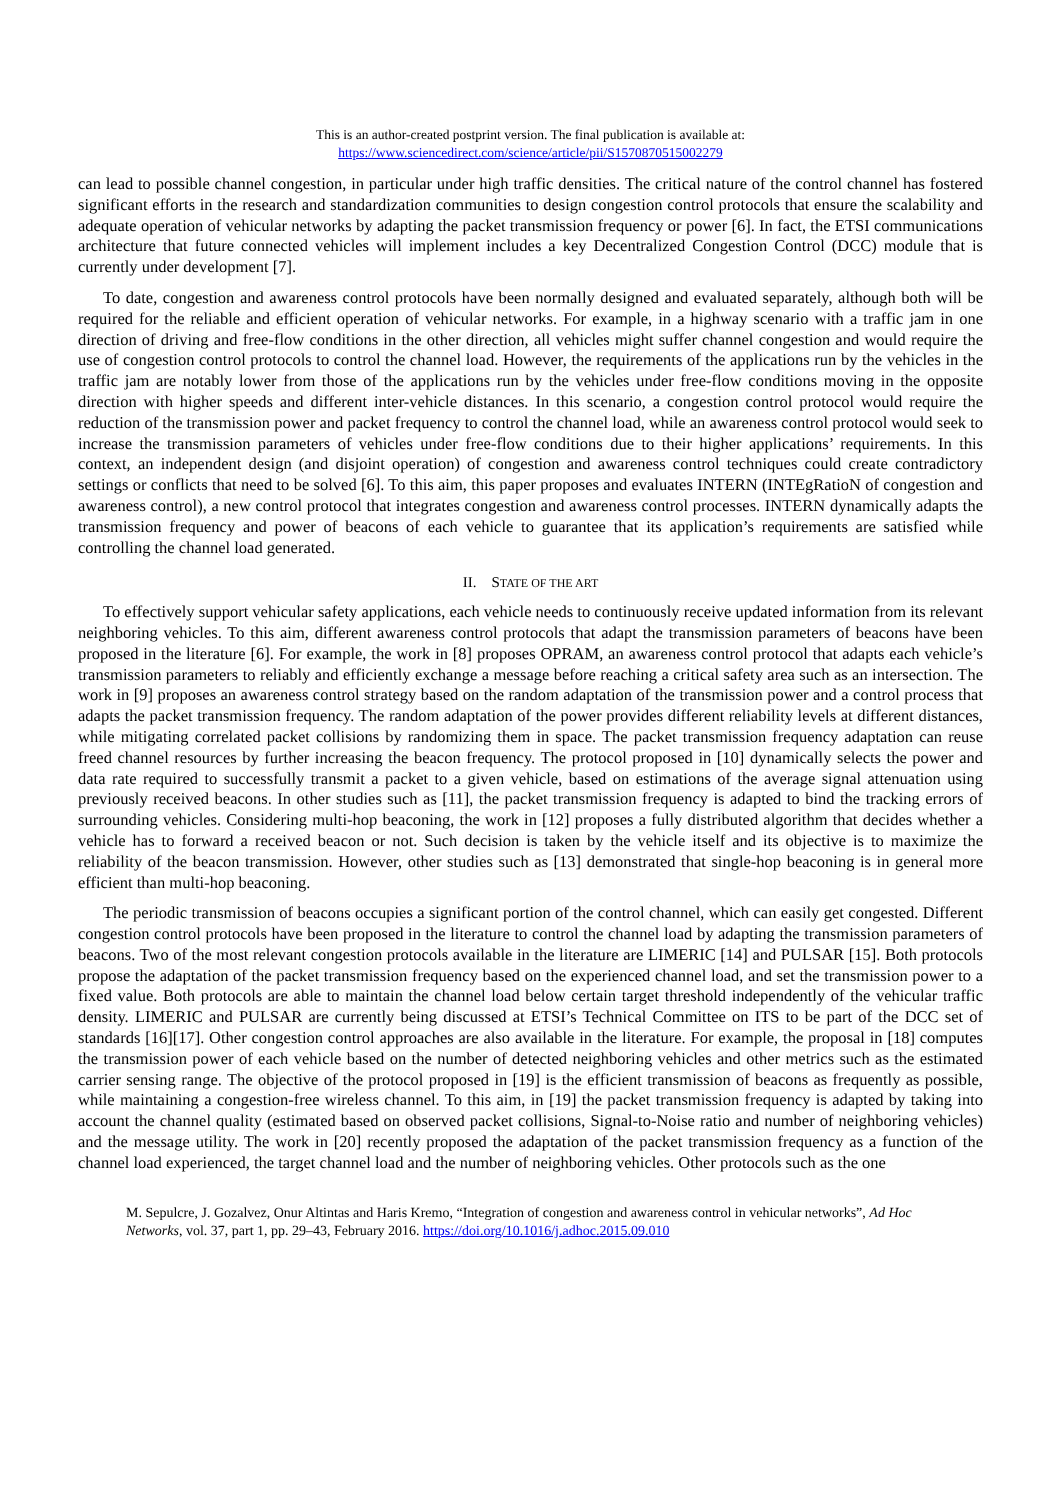This is an author-created postprint version. The final publication is available at:
https://www.sciencedirect.com/science/article/pii/S1570870515002279
can lead to possible channel congestion, in particular under high traffic densities. The critical nature of the control channel has fostered significant efforts in the research and standardization communities to design congestion control protocols that ensure the scalability and adequate operation of vehicular networks by adapting the packet transmission frequency or power [6]. In fact, the ETSI communications architecture that future connected vehicles will implement includes a key Decentralized Congestion Control (DCC) module that is currently under development [7].
To date, congestion and awareness control protocols have been normally designed and evaluated separately, although both will be required for the reliable and efficient operation of vehicular networks. For example, in a highway scenario with a traffic jam in one direction of driving and free-flow conditions in the other direction, all vehicles might suffer channel congestion and would require the use of congestion control protocols to control the channel load. However, the requirements of the applications run by the vehicles in the traffic jam are notably lower from those of the applications run by the vehicles under free-flow conditions moving in the opposite direction with higher speeds and different inter-vehicle distances. In this scenario, a congestion control protocol would require the reduction of the transmission power and packet frequency to control the channel load, while an awareness control protocol would seek to increase the transmission parameters of vehicles under free-flow conditions due to their higher applications’ requirements. In this context, an independent design (and disjoint operation) of congestion and awareness control techniques could create contradictory settings or conflicts that need to be solved [6]. To this aim, this paper proposes and evaluates INTERN (INTEgRatioN of congestion and awareness control), a new control protocol that integrates congestion and awareness control processes. INTERN dynamically adapts the transmission frequency and power of beacons of each vehicle to guarantee that its application’s requirements are satisfied while controlling the channel load generated.
II. STATE OF THE ART
To effectively support vehicular safety applications, each vehicle needs to continuously receive updated information from its relevant neighboring vehicles. To this aim, different awareness control protocols that adapt the transmission parameters of beacons have been proposed in the literature [6]. For example, the work in [8] proposes OPRAM, an awareness control protocol that adapts each vehicle’s transmission parameters to reliably and efficiently exchange a message before reaching a critical safety area such as an intersection. The work in [9] proposes an awareness control strategy based on the random adaptation of the transmission power and a control process that adapts the packet transmission frequency. The random adaptation of the power provides different reliability levels at different distances, while mitigating correlated packet collisions by randomizing them in space. The packet transmission frequency adaptation can reuse freed channel resources by further increasing the beacon frequency. The protocol proposed in [10] dynamically selects the power and data rate required to successfully transmit a packet to a given vehicle, based on estimations of the average signal attenuation using previously received beacons. In other studies such as [11], the packet transmission frequency is adapted to bind the tracking errors of surrounding vehicles. Considering multi-hop beaconing, the work in [12] proposes a fully distributed algorithm that decides whether a vehicle has to forward a received beacon or not. Such decision is taken by the vehicle itself and its objective is to maximize the reliability of the beacon transmission. However, other studies such as [13] demonstrated that single-hop beaconing is in general more efficient than multi-hop beaconing.
The periodic transmission of beacons occupies a significant portion of the control channel, which can easily get congested. Different congestion control protocols have been proposed in the literature to control the channel load by adapting the transmission parameters of beacons. Two of the most relevant congestion protocols available in the literature are LIMERIC [14] and PULSAR [15]. Both protocols propose the adaptation of the packet transmission frequency based on the experienced channel load, and set the transmission power to a fixed value. Both protocols are able to maintain the channel load below certain target threshold independently of the vehicular traffic density. LIMERIC and PULSAR are currently being discussed at ETSI’s Technical Committee on ITS to be part of the DCC set of standards [16][17]. Other congestion control approaches are also available in the literature. For example, the proposal in [18] computes the transmission power of each vehicle based on the number of detected neighboring vehicles and other metrics such as the estimated carrier sensing range. The objective of the protocol proposed in [19] is the efficient transmission of beacons as frequently as possible, while maintaining a congestion-free wireless channel. To this aim, in [19] the packet transmission frequency is adapted by taking into account the channel quality (estimated based on observed packet collisions, Signal-to-Noise ratio and number of neighboring vehicles) and the message utility. The work in [20] recently proposed the adaptation of the packet transmission frequency as a function of the channel load experienced, the target channel load and the number of neighboring vehicles. Other protocols such as the one
M. Sepulcre, J. Gozalvez, Onur Altintas and Haris Kremo, “Integration of congestion and awareness control in vehicular networks”, Ad Hoc Networks, vol. 37, part 1, pp. 29–43, February 2016. https://doi.org/10.1016/j.adhoc.2015.09.010